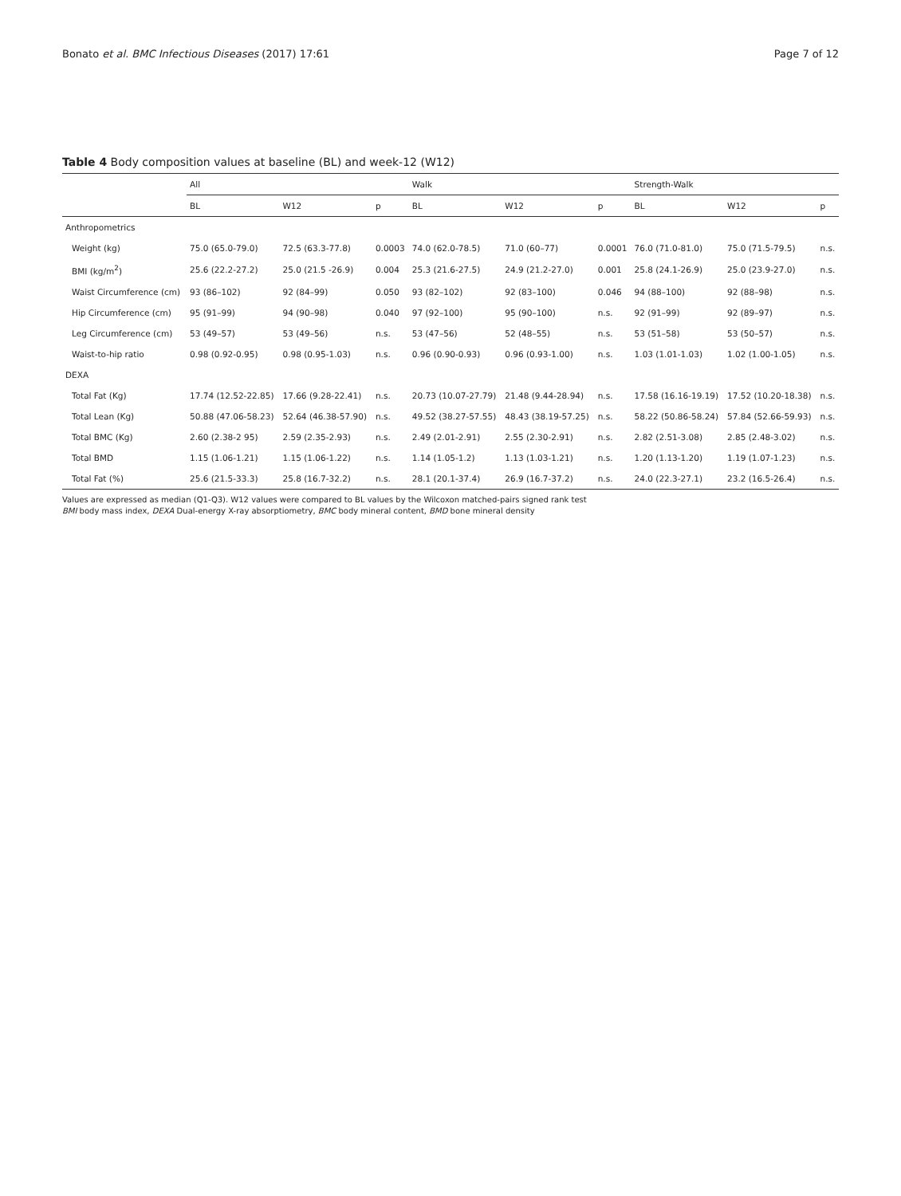Bonato et al. BMC Infectious Diseases (2017) 17:61 Page 7 of 12
Table 4 Body composition values at baseline (BL) and week-12 (W12)
| | All | | | Walk | | | Strength-Walk | | |
| --- | --- | --- | --- | --- | --- | --- | --- | --- | --- |
| | BL | W12 | p | BL | W12 | p | BL | W12 | p |
| Anthropometrics | | | | | | | | | |
| Weight (kg) | 75.0 (65.0-79.0) | 72.5 (63.3-77.8) | 0.0003 | 74.0 (62.0-78.5) | 71.0 (60–77) | 0.0001 | 76.0 (71.0-81.0) | 75.0 (71.5-79.5) | n.s. |
| BMI (kg/m<sup>2</sup>) | 25.6 (22.2-27.2) | 25.0 (21.5 -26.9) | 0.004 | 25.3 (21.6-27.5) | 24.9 (21.2-27.0) | 0.001 | 25.8 (24.1-26.9) | 25.0 (23.9-27.0) | n.s. |
| Waist Circumference (cm) | 93 (86–102) | 92 (84–99) | 0.050 | 93 (82–102) | 92 (83–100) | 0.046 | 94 (88–100) | 92 (88–98) | n.s. |
| Hip Circumference (cm) | 95 (91–99) | 94 (90–98) | 0.040 | 97 (92–100) | 95 (90–100) | n.s. | 92 (91–99) | 92 (89–97) | n.s. |
| Leg Circumference (cm) | 53 (49–57) | 53 (49–56) | n.s. | 53 (47–56) | 52 (48–55) | n.s. | 53 (51–58) | 53 (50–57) | n.s. |
| Waist-to-hip ratio | 0.98 (0.92-0.95) | 0.98 (0.95-1.03) | n.s. | 0.96 (0.90-0.93) | 0.96 (0.93-1.00) | n.s. | 1.03 (1.01-1.03) | 1.02 (1.00-1.05) | n.s. |
| DEXA | | | | | | | | | |
| Total Fat (Kg) | 17.74 (12.52-22.85) | 17.66 (9.28-22.41) | n.s. | 20.73 (10.07-27.79) | 21.48 (9.44-28.94) | n.s. | 17.58 (16.16-19.19) | 17.52 (10.20-18.38) | n.s. |
| Total Lean (Kg) | 50.88 (47.06-58.23) | 52.64 (46.38-57.90) | n.s. | 49.52 (38.27-57.55) | 48.43 (38.19-57.25) | n.s. | 58.22 (50.86-58.24) | 57.84 (52.66-59.93) | n.s. |
| Total BMC (Kg) | 2.60 (2.38-2 95) | 2.59 (2.35-2.93) | n.s. | 2.49 (2.01-2.91) | 2.55 (2.30-2.91) | n.s. | 2.82 (2.51-3.08) | 2.85 (2.48-3.02) | n.s. |
| Total BMD | 1.15 (1.06-1.21) | 1.15 (1.06-1.22) | n.s. | 1.14 (1.05-1.2) | 1.13 (1.03-1.21) | n.s. | 1.20 (1.13-1.20) | 1.19 (1.07-1.23) | n.s. |
| Total Fat (%) | 25.6 (21.5-33.3) | 25.8 (16.7-32.2) | n.s. | 28.1 (20.1-37.4) | 26.9 (16.7-37.2) | n.s. | 24.0 (22.3-27.1) | 23.2 (16.5-26.4) | n.s. |
Values are expressed as median (Q1-Q3). W12 values were compared to BL values by the Wilcoxon matched-pairs signed rank test
BMI body mass index, DEXA Dual-energy X-ray absorptiometry, BMC body mineral content, BMD bone mineral density